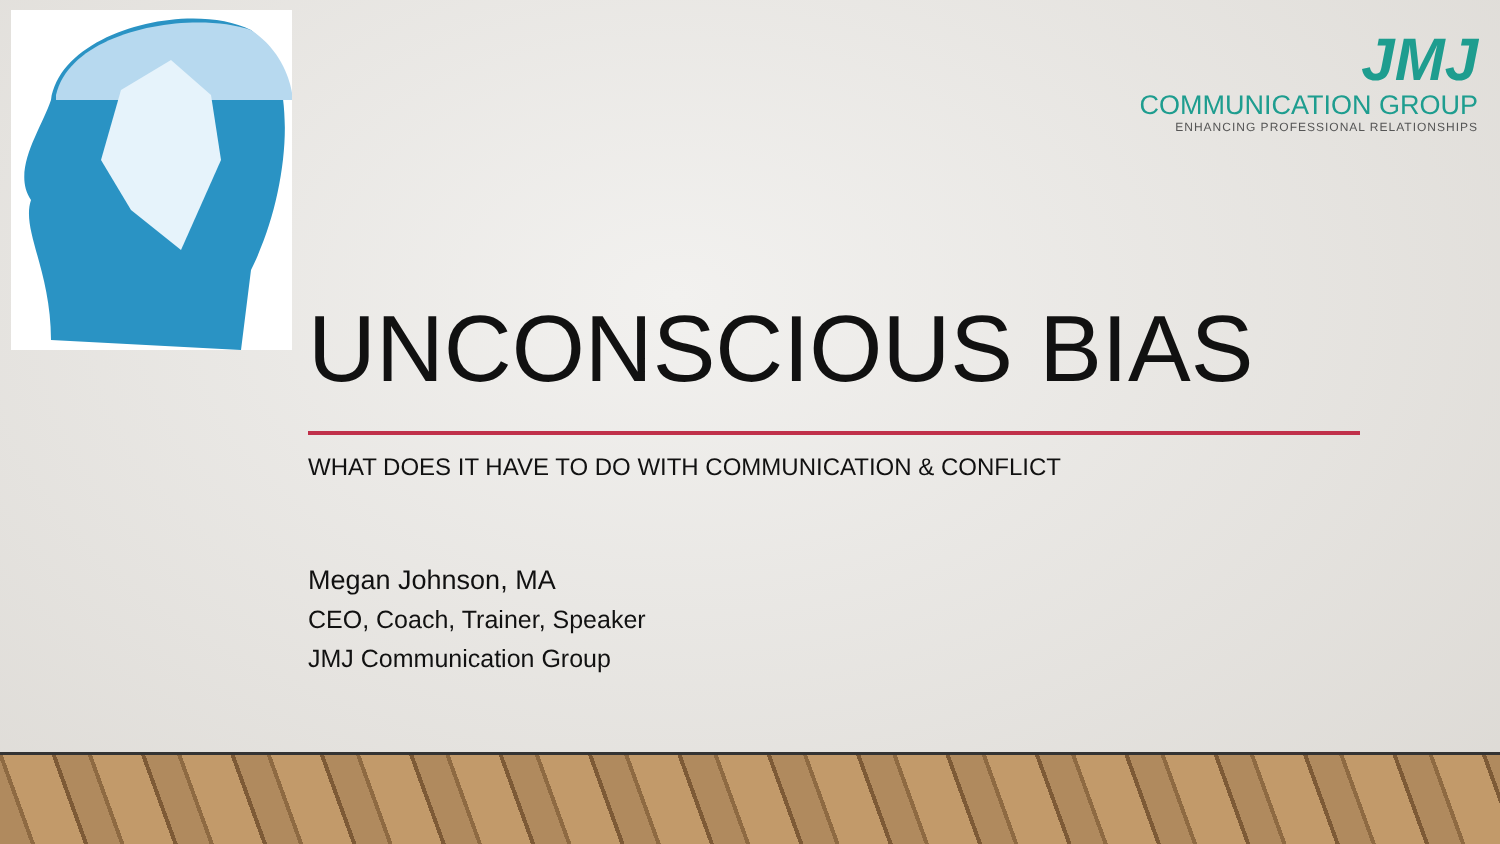JMJ
COMMUNICATION GROUP
ENHANCING PROFESSIONAL RELATIONSHIPS
UNCONSCIOUS BIAS
WHAT DOES IT HAVE TO DO WITH COMMUNICATION & CONFLICT
Megan Johnson, MA
CEO, Coach, Trainer, Speaker
JMJ Communication Group